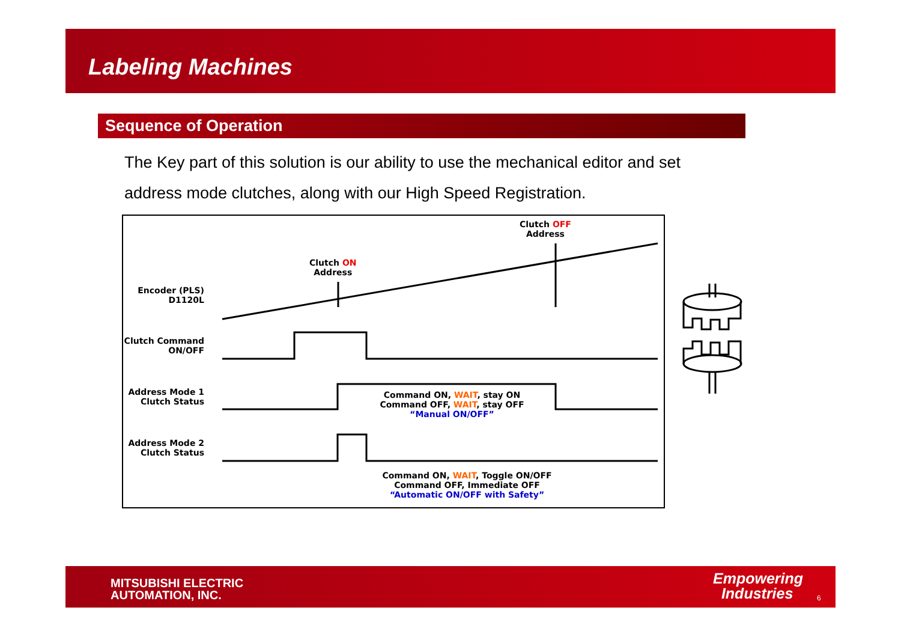Labeling Machines
Sequence of Operation
The Key part of this solution is our ability to use the mechanical editor and set address mode clutches, along with our High Speed Registration.
Clutch OFF
Address
Clutch ON
Address
Encoder (PLS)
D1120L
Clutch Command
ON/OFF
Address Mode 1
Clutch Status
Address Mode 2
Clutch Status
Command ON, WAIT, stay ON
Command OFF, WAIT, stay OFF
“Manual ON/OFF”
Command ON, WAIT, Toggle ON/OFF
Command OFF, Immediate OFF
“Automatic ON/OFF with Safety”
MITSUBISHI ELECTRIC
AUTOMATION, INC.
Empowering
Industries
6